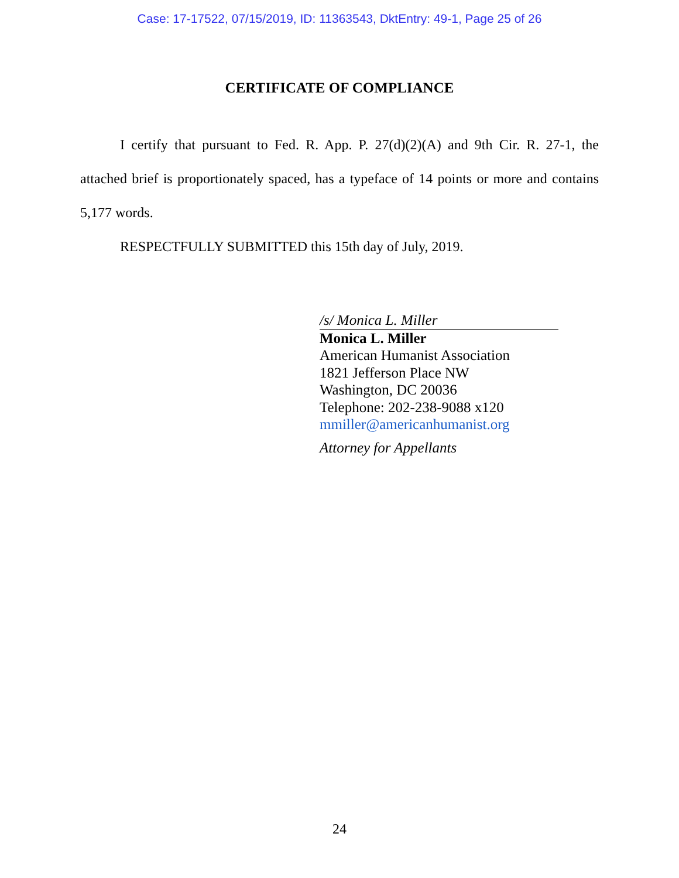Case: 17-17522, 07/15/2019, ID: 11363543, DktEntry: 49-1, Page 25 of 26
CERTIFICATE OF COMPLIANCE
I certify that pursuant to Fed. R. App. P. 27(d)(2)(A) and 9th Cir. R. 27-1, the attached brief is proportionately spaced, has a typeface of 14 points or more and contains 5,177 words.
RESPECTFULLY SUBMITTED this 15th day of July, 2019.
/s/ Monica L. Miller
Monica L. Miller
American Humanist Association
1821 Jefferson Place NW
Washington, DC 20036
Telephone: 202-238-9088 x120
mmiller@americanhumanist.org
Attorney for Appellants
24